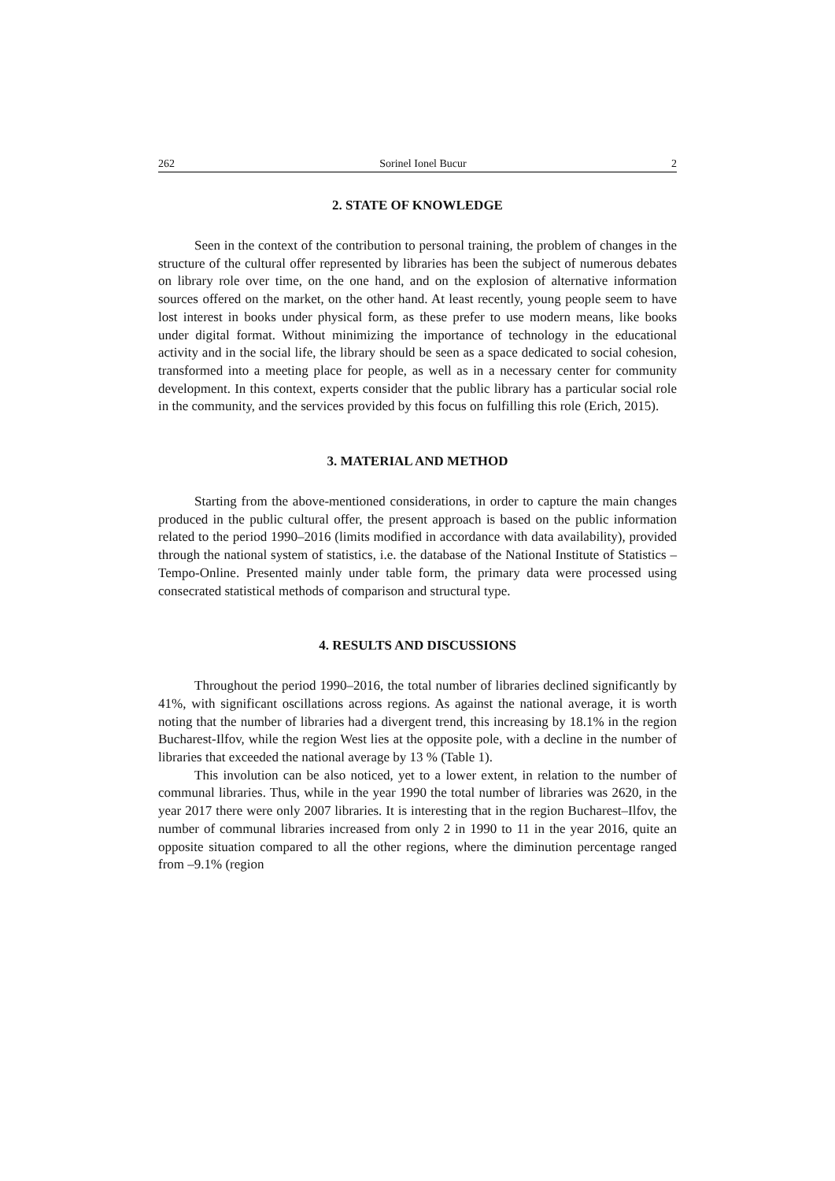262 Sorinel Ionel Bucur 2
2. STATE OF KNOWLEDGE
Seen in the context of the contribution to personal training, the problem of changes in the structure of the cultural offer represented by libraries has been the subject of numerous debates on library role over time, on the one hand, and on the explosion of alternative information sources offered on the market, on the other hand. At least recently, young people seem to have lost interest in books under physical form, as these prefer to use modern means, like books under digital format. Without minimizing the importance of technology in the educational activity and in the social life, the library should be seen as a space dedicated to social cohesion, transformed into a meeting place for people, as well as in a necessary center for community development. In this context, experts consider that the public library has a particular social role in the community, and the services provided by this focus on fulfilling this role (Erich, 2015).
3. MATERIAL AND METHOD
Starting from the above-mentioned considerations, in order to capture the main changes produced in the public cultural offer, the present approach is based on the public information related to the period 1990–2016 (limits modified in accordance with data availability), provided through the national system of statistics, i.e. the database of the National Institute of Statistics – Tempo-Online. Presented mainly under table form, the primary data were processed using consecrated statistical methods of comparison and structural type.
4. RESULTS AND DISCUSSIONS
Throughout the period 1990–2016, the total number of libraries declined significantly by 41%, with significant oscillations across regions. As against the national average, it is worth noting that the number of libraries had a divergent trend, this increasing by 18.1% in the region Bucharest-Ilfov, while the region West lies at the opposite pole, with a decline in the number of libraries that exceeded the national average by 13 % (Table 1).
This involution can be also noticed, yet to a lower extent, in relation to the number of communal libraries. Thus, while in the year 1990 the total number of libraries was 2620, in the year 2017 there were only 2007 libraries. It is interesting that in the region Bucharest–Ilfov, the number of communal libraries increased from only 2 in 1990 to 11 in the year 2016, quite an opposite situation compared to all the other regions, where the diminution percentage ranged from –9.1% (region